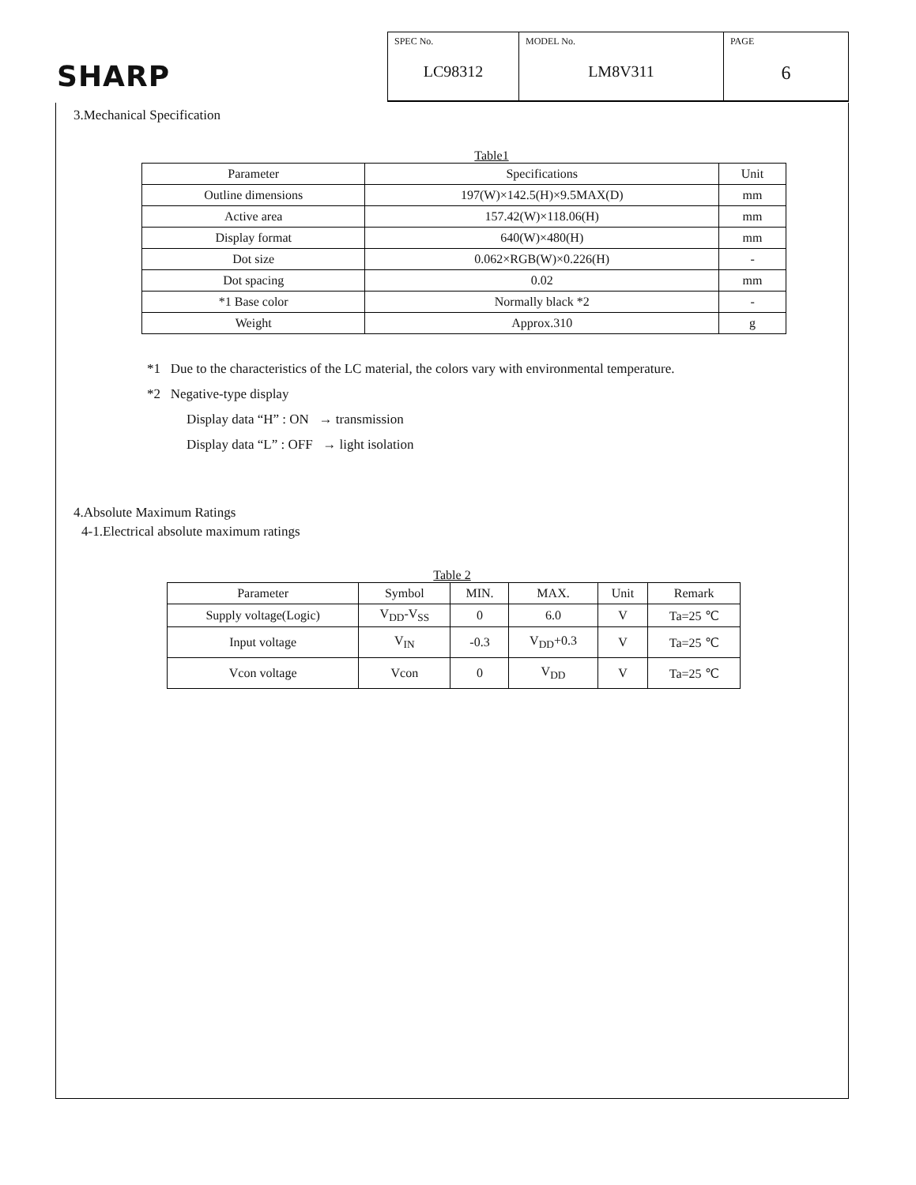SHARP
SPEC No.
LC98312
MODEL No.
LM8V311
PAGE
6
3.Mechanical Specification
Table1
| Parameter | Specifications | Unit |
| --- | --- | --- |
| Outline dimensions | 197(W)×142.5(H)×9.5MAX(D) | mm |
| Active area | 157.42(W)×118.06(H) | mm |
| Display format | 640(W)×480(H) | mm |
| Dot size | 0.062×RGB(W)×0.226(H) | - |
| Dot spacing | 0.02 | mm |
| *1 Base color | Normally black *2 | - |
| Weight | Approx.310 | g |
*1 Due to the characteristics of the LC material, the colors vary with environmental temperature.
*2 Negative-type display
Display data “H” : ON → transmission
Display data “L” : OFF → light isolation
4.Absolute Maximum Ratings
4-1.Electrical absolute maximum ratings
Table 2
| Parameter | Symbol | MIN. | MAX. | Unit | Remark |
| --- | --- | --- | --- | --- | --- |
| Supply voltage(Logic) | V<sub>DD</sub>-V<sub>SS</sub> | 0 | 6.0 | V | Ta=25 ℃ |
| Input voltage | V<sub>IN</sub> | -0.3 | V<sub>DD</sub>+0.3 | V | Ta=25 ℃ |
| Vcon voltage | Vcon | 0 | V<sub>DD</sub> | V | Ta=25 ℃ |